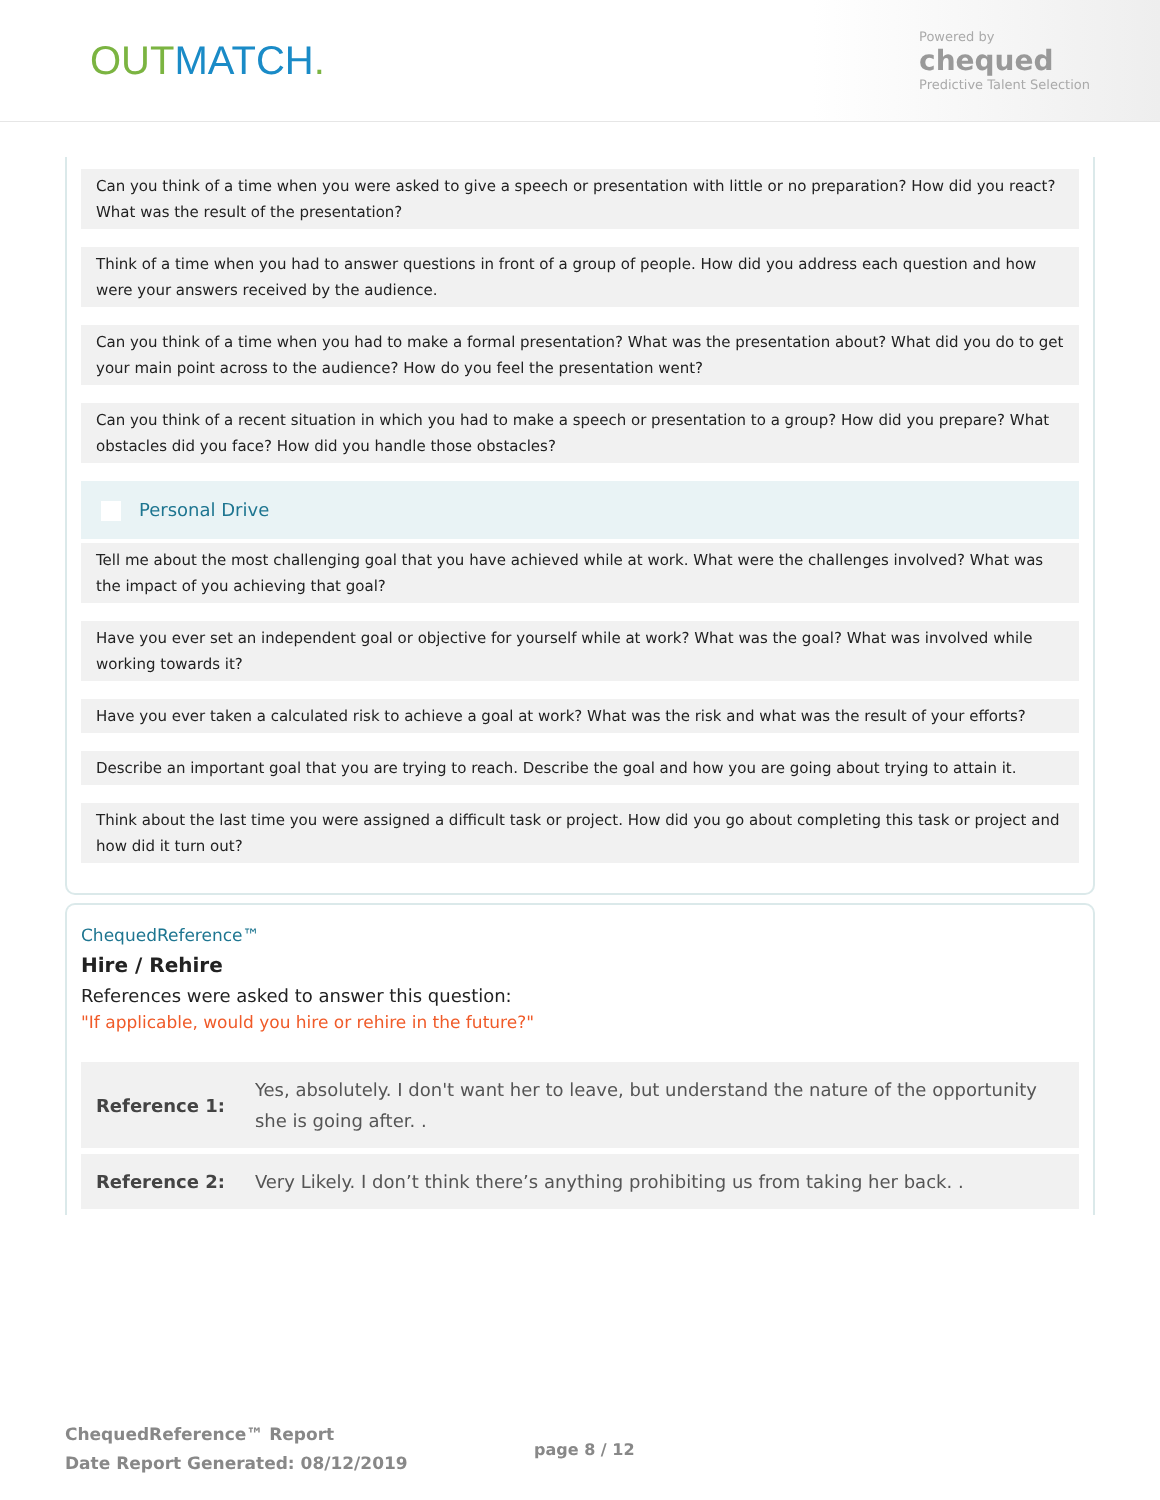OUTMATCH.
Powered by
chequed
Predictive Talent Selection
Can you think of a time when you were asked to give a speech or presentation with little or no preparation? How did you react? What was the result of the presentation?
Think of a time when you had to answer questions in front of a group of people. How did you address each question and how were your answers received by the audience.
Can you think of a time when you had to make a formal presentation? What was the presentation about? What did you do to get your main point across to the audience? How do you feel the presentation went?
Can you think of a recent situation in which you had to make a speech or presentation to a group? How did you prepare? What obstacles did you face? How did you handle those obstacles?
Personal Drive
Tell me about the most challenging goal that you have achieved while at work. What were the challenges involved? What was the impact of you achieving that goal?
Have you ever set an independent goal or objective for yourself while at work? What was the goal? What was involved while working towards it?
Have you ever taken a calculated risk to achieve a goal at work? What was the risk and what was the result of your efforts?
Describe an important goal that you are trying to reach. Describe the goal and how you are going about trying to attain it.
Think about the last time you were assigned a difficult task or project. How did you go about completing this task or project and how did it turn out?
ChequedReference™
Hire / Rehire
References were asked to answer this question:
"If applicable, would you hire or rehire in the future?"
| Reference 1: | Yes, absolutely. I don't want her to leave, but understand the nature of the opportunity she is going after. . |
| Reference 2: | Very Likely. I don’t think there’s anything prohibiting us from taking her back. . |
ChequedReference™ Report
Date Report Generated: 08/12/2019
page 8 / 12